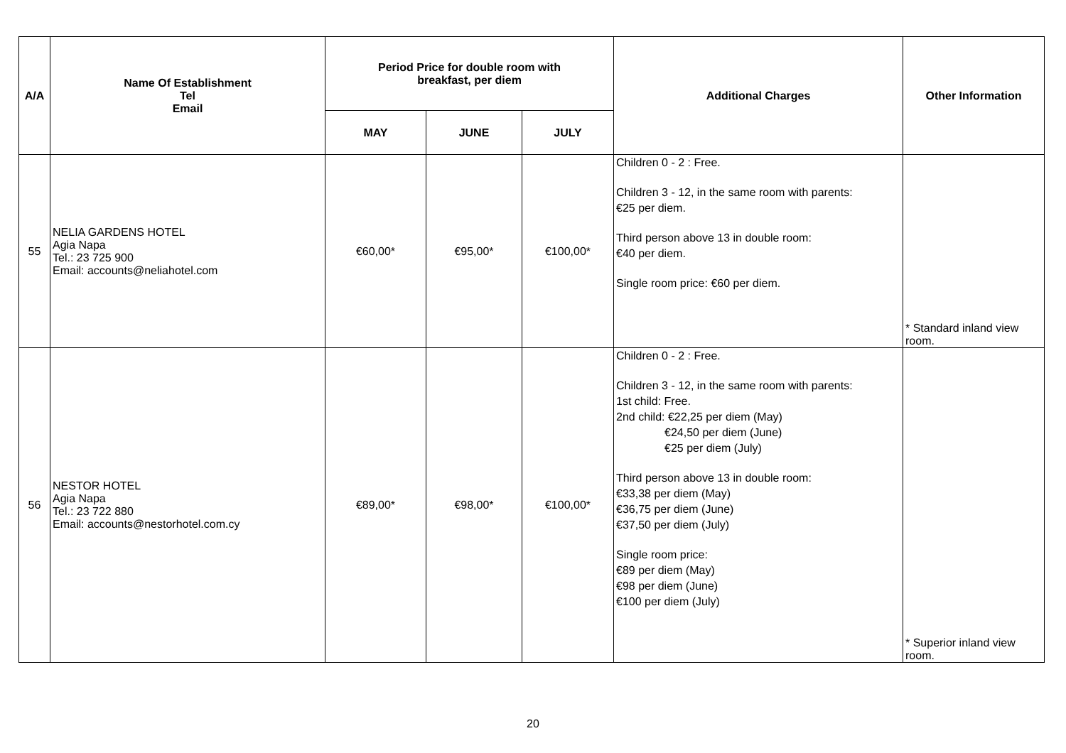| A/A | Name Of Establishment Tel Email | Period Price for double room with breakfast, per diem | | | Additional Charges | Other Information |
| --- | --- | --- | --- | --- | --- | --- |
| | | MAY | JUNE | JULY | | |
| 55 | NELIA GARDENS HOTEL Agia Napa Tel.: 23 725 900 Email: accounts@neliahotel.com | €60,00* | €95,00* | €100,00* | Children 0 - 2 : Free. Children 3 - 12, in the same room with parents: €25 per diem. Third person above 13 in double room: €40 per diem. Single room price: €60 per diem. | * Standard inland view room. |
| 56 | NESTOR HOTEL Agia Napa Tel.: 23 722 880 Email: accounts@nestorhotel.com.cy | €89,00* | €98,00* | €100,00* | Children 0 - 2 : Free. Children 3 - 12, in the same room with parents: 1st child: Free. 2nd child: €22,25 per diem (May) €24,50 per diem (June) €25 per diem (July) Third person above 13 in double room: €33,38 per diem (May) €36,75 per diem (June) €37,50 per diem (July) Single room price: €89 per diem (May) €98 per diem (June) €100 per diem (July) | * Superior inland view room. |
20